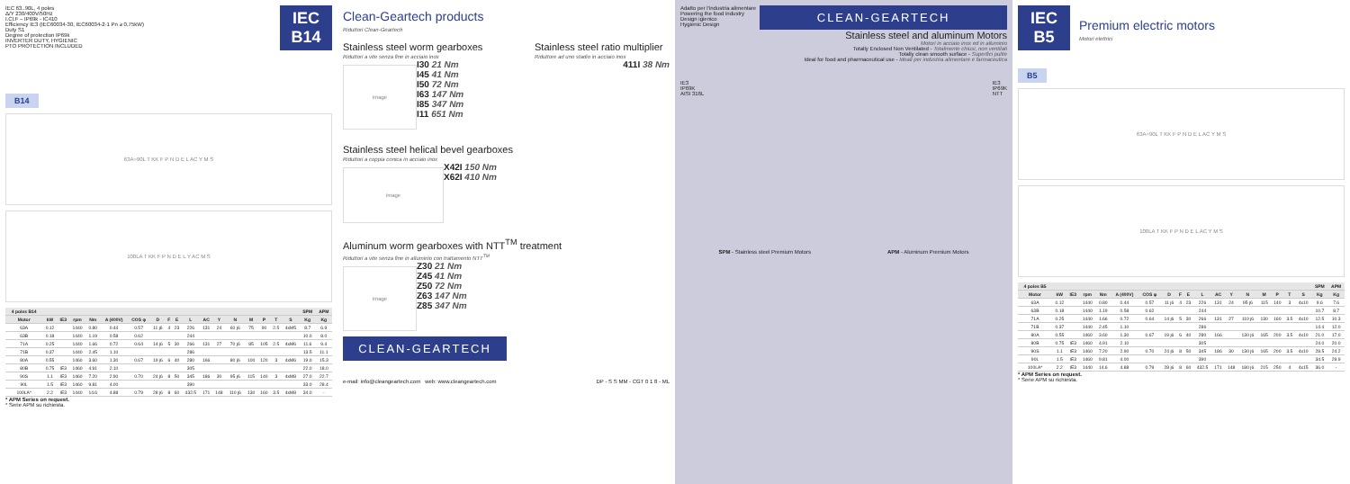IEC
B14
IEC 63..90L, 4 poles
Δ/Y 230/400V/50Hz
I.Cl.F – IP69k - IC410
Efficiency IE3 (IEC60034-30, IEC60034-2-1 Pn ≥ 0,75kW)
Duty S1
Degree of protection IP69k
INVERTER DUTY, HYGIENIC
PTO PROTECTION INCLUDED
B14
63A÷90L T KK F P N D E L AC Y M S
100LA T KK F P N D E L Y AC M S
| 4 poles B14 | | | | | | | | | | | | | | | | | | SPM | APM |
| --- | --- | --- | --- | --- | --- | --- | --- | --- | --- | --- | --- | --- | --- | --- | --- | --- | --- | --- | --- |
| Motor | kW | IE3 | rpm | Nm | A (400V) | COS φ | D | F | E | L | AC | Y | N | M | P | T | S | Kg | Kg |
| 63A | 0.12 | | 1440 | 0.80 | 0.44 | 0.57 | 11 j6 | 4 | 23 | 226 | 131 | 24 | 60 j6 | 75 | 90 | 2.5 | 4xM5 | 8.7 | 6.9 |
| 63B | 0.18 | | 1440 | 1.19 | 0.58 | 0.62 | | | | 244 | | | | | | | | 10.0 | 8.0 |
| 71A | 0.25 | | 1440 | 1.66 | 0.72 | 0.64 | 14 j6 | 5 | 30 | 266 | 131 | 27 | 70 j6 | 85 | 105 | 2.5 | 4xM6 | 11.6 | 9.4 |
| 71B | 0.37 | | 1440 | 2.45 | 1.10 | | | | | 286 | | | | | | | | 13.5 | 11.1 |
| 80A | 0.55 | | 1460 | 3.60 | 1.30 | 0.67 | 19 j6 | 6 | 40 | 280 | 166 | | 80 j6 | 100 | 120 | 3 | 4xM6 | 19.0 | 15.3 |
| 80B | 0.75 | IE3 | 1460 | 4.91 | 2.10 | | | | | 305 | | | | | | | | 22.0 | 18.0 |
| 90S | 1.1 | IE3 | 1460 | 7.20 | 2.90 | 0.70 | 24 j6 | 8 | 50 | 345 | 186 | 30 | 95 j6 | 115 | 140 | 3 | 4xM8 | 27.0 | 22.7 |
| 90L | 1.5 | IE3 | 1460 | 9.81 | 4.00 | | | | | 390 | | | | | | | | 33.0 | 28.4 |
| 100LA* | 2.2 | IE3 | 1440 | 14.6 | 4.88 | 0.79 | 28 j6 | 8 | 60 | 432.5 | 171 | 148 | 110 j6 | 130 | 160 | 3.5 | 4xM8 | 34.0 | - |
* APM Series on request.
* Serie APM su richiesta.
Clean-Geartech products
Riduttori Clean-Geartech
Stainless steel worm gearboxes
Riduttori a vite senza fine in acciaio inox
image
I30 21 Nm
I45 41 Nm
I50 72 Nm
I63 147 Nm
I85 347 Nm
I11 651 Nm
Stainless steel ratio multiplier
Riduttore ad uno stadio in acciaio inox
411I 38 Nm
Stainless steel helical bevel gearboxes
Riduttori a coppia conica in acciaio inox
image
X42I 150 Nm
X62I 410 Nm
Aluminum worm gearboxes with NTT<sup>TM</sup> treatment
Riduttori a vite senza fine in alluminio con trattamento NTT<sup>TM</sup>
image
Z30 21 Nm
Z45 41 Nm
Z50 72 Nm
Z63 147 Nm
Z85 347 Nm
CLEAN-GEARTECH
e-mail: info@cleangeartech.com web: www.cleangeartech.com DP - S S MM - CGT 0 1 8 - ML
Adatto per l'industria alimentare
Powering the food industry
Design igienico
Hygienic Design
CLEAN-GEARTECH
Stainless steel and aluminum Motors
Motori in acciaio inox ed in alluminio
Totally Enclosed Non Ventilated - Totalmente chiusi, non ventilati
Totally clean smooth surface - Superfici pulite
Ideal for food and pharmaceutical use - Ideali per industria alimentare e farmaceutica
IE3
IP69K
AISI 316L
IE3
IP69K
NTT
SPM - Stainless steel Premium Motors APM - Aluminum Premium Motors
IEC
B5
Premium electric motors
Motori elettrici
B5
63A÷90L T KK F P N D E L AC Y M S
100LA T KK F P N D E L AC Y M S
| 4 poles B5 | | | | | | | | | | | | | | | | | | SPM | APM |
| --- | --- | --- | --- | --- | --- | --- | --- | --- | --- | --- | --- | --- | --- | --- | --- | --- | --- | --- | --- |
| Motor | kW | IE3 | rpm | Nm | A (400V) | COS φ | D | F | E | L | AC | Y | N | M | P | T | S | Kg | Kg |
| 63A | 0.12 | | 1440 | 0.80 | 0.44 | 0.57 | 11 j6 | 4 | 23 | 226 | 131 | 24 | 95 j6 | 115 | 140 | 3 | 4x10 | 9.6 | 7.6 |
| 63B | 0.18 | | 1440 | 1.19 | 0.58 | 0.62 | | | | 244 | | | | | | | | 10.7 | 8.7 |
| 71A | 0.25 | | 1440 | 1.66 | 0.72 | 0.64 | 14 j6 | 5 | 30 | 266 | 131 | 27 | 110 j6 | 130 | 160 | 3.5 | 4x10 | 12.5 | 10.3 |
| 71B | 0.37 | | 1440 | 2.45 | 1.10 | | | | | 286 | | | | | | | | 14.4 | 12.0 |
| 80A | 0.55 | | 1460 | 3.60 | 1.30 | 0.67 | 19 j6 | 6 | 40 | 280 | 166 | | 130 j6 | 165 | 200 | 3.5 | 4x10 | 21.0 | 17.0 |
| 80B | 0.75 | IE3 | 1460 | 4.91 | 2.10 | | | | | 305 | | | | | | | | 24.0 | 20.0 |
| 90S | 1.1 | IE3 | 1460 | 7.20 | 2.90 | 0.70 | 24 j6 | 8 | 50 | 345 | 186 | 30 | 130 j6 | 165 | 200 | 3.5 | 4x10 | 28.5 | 24.2 |
| 90L | 1.5 | IE3 | 1460 | 9.81 | 4.00 | | | | | 390 | | | | | | | | 34.5 | 29.9 |
| 100LA* | 2.2 | IE3 | 1440 | 14.6 | 4.88 | 0.79 | 28 j6 | 8 | 60 | 432.5 | 171 | 148 | 180 j6 | 215 | 250 | 4 | 4x15 | 36.0 | - |
* APM Series on request.
* Serie APM su richiesta.